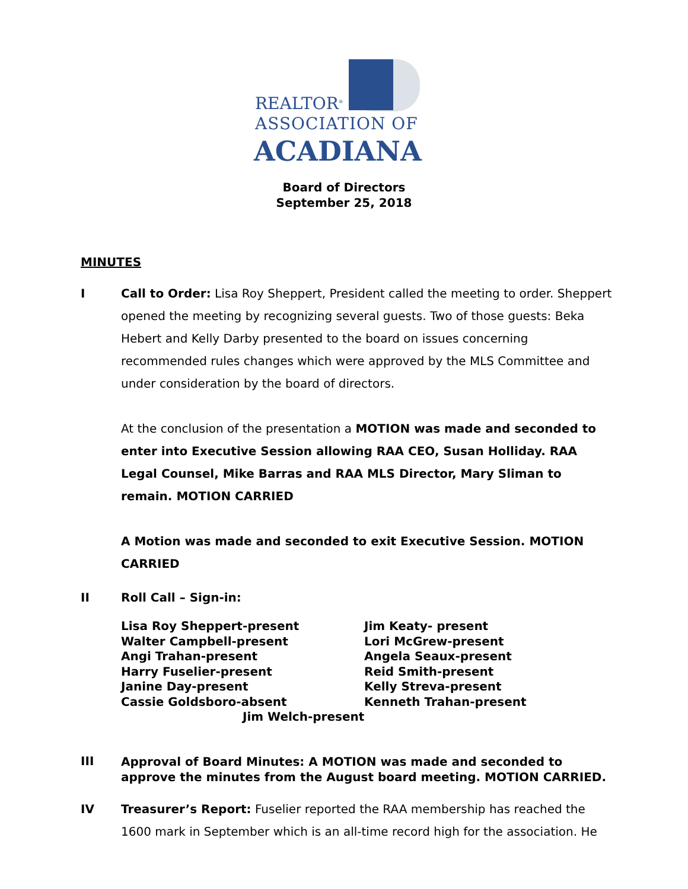REALTOR<sup>®</sup>
ASSOCIATION OF
ACADIANA
Board of Directors
September 25, 2018
MINUTES
I Call to Order: Lisa Roy Sheppert, President called the meeting to order. Sheppert opened the meeting by recognizing several guests. Two of those guests: Beka Hebert and Kelly Darby presented to the board on issues concerning recommended rules changes which were approved by the MLS Committee and under consideration by the board of directors.
At the conclusion of the presentation a MOTION was made and seconded to enter into Executive Session allowing RAA CEO, Susan Holliday. RAA Legal Counsel, Mike Barras and RAA MLS Director, Mary Sliman to remain. MOTION CARRIED
A Motion was made and seconded to exit Executive Session. MOTION CARRIED
II
Roll Call – Sign-in:
Lisa Roy Sheppert-present
Walter Campbell-present
Angi Trahan-present
Harry Fuselier-present
Janine Day-present
Cassie Goldsboro-absent
Jim Keaty- present
Lori McGrew-present
Angela Seaux-present
Reid Smith-present
Kelly Streva-present
Kenneth Trahan-present
Jim Welch-present
III
Approval of Board Minutes: A MOTION was made and seconded to approve the minutes from the August board meeting. MOTION CARRIED.
IV Treasurer’s Report: Fuselier reported the RAA membership has reached the 1600 mark in September which is an all-time record high for the association. He